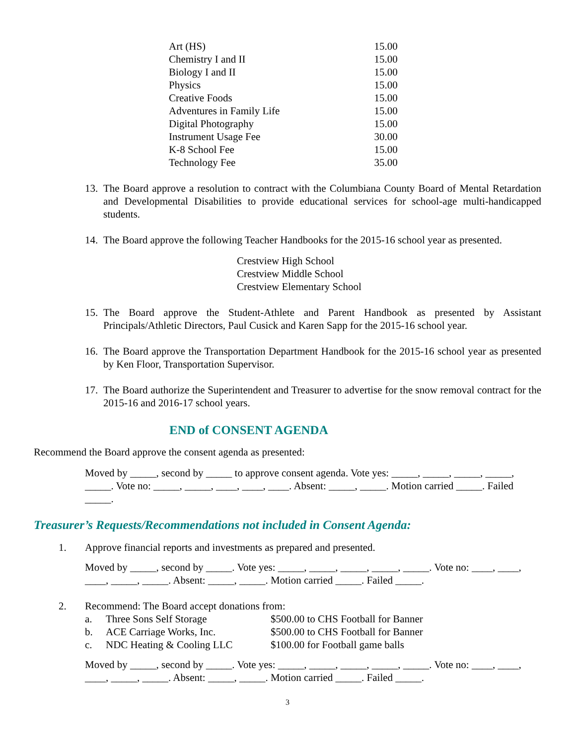| Art (HS) | 15.00 |
| Chemistry I and II | 15.00 |
| Biology I and II | 15.00 |
| Physics | 15.00 |
| Creative Foods | 15.00 |
| Adventures in Family Life | 15.00 |
| Digital Photography | 15.00 |
| Instrument Usage Fee | 30.00 |
| K-8 School Fee | 15.00 |
| Technology Fee | 35.00 |
13. The Board approve a resolution to contract with the Columbiana County Board of Mental Retardation and Developmental Disabilities to provide educational services for school-age multi-handicapped students.
14. The Board approve the following Teacher Handbooks for the 2015-16 school year as presented.
Crestview High School
Crestview Middle School
Crestview Elementary School
15. The Board approve the Student-Athlete and Parent Handbook as presented by Assistant Principals/Athletic Directors, Paul Cusick and Karen Sapp for the 2015-16 school year.
16. The Board approve the Transportation Department Handbook for the 2015-16 school year as presented by Ken Floor, Transportation Supervisor.
17. The Board authorize the Superintendent and Treasurer to advertise for the snow removal contract for the 2015-16 and 2016-17 school years.
END of CONSENT AGENDA
Recommend the Board approve the consent agenda as presented:
Moved by _____, second by _____ to approve consent agenda. Vote yes: _____, _____, _____, _____, _____. Vote no: _____, _____, ____, ____, ____. Absent: _____, _____. Motion carried _____. Failed _____.
Treasurer’s Requests/Recommendations not included in Consent Agenda:
1. Approve financial reports and investments as prepared and presented.
Moved by _____, second by _____. Vote yes: _____, _____, _____, _____, _____. Vote no: ____, ____, ____, _____, _____. Absent: _____, _____. Motion carried _____. Failed _____.
2. Recommend: The Board accept donations from:
| a. | Three Sons Self Storage | $500.00 to CHS Football for Banner |
| b. | ACE Carriage Works, Inc. | $500.00 to CHS Football for Banner |
| c. | NDC Heating & Cooling LLC | $100.00 for Football game balls |
Moved by _____, second by _____. Vote yes: _____, _____, _____, _____, _____. Vote no: ____, ____, ____, _____, _____. Absent: _____, _____. Motion carried _____. Failed _____.
3